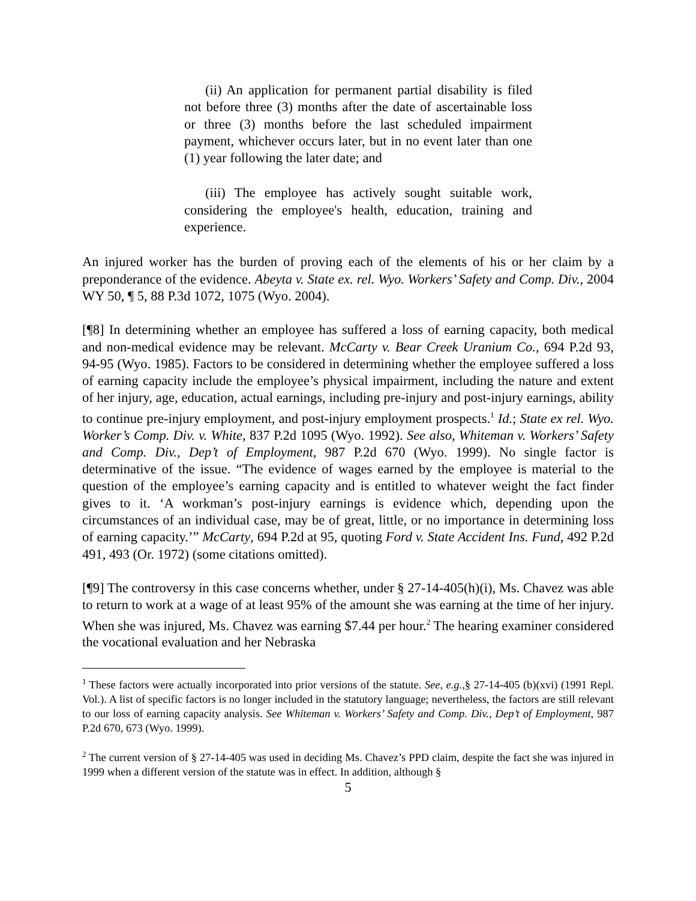(ii) An application for permanent partial disability is filed not before three (3) months after the date of ascertainable loss or three (3) months before the last scheduled impairment payment, whichever occurs later, but in no event later than one (1) year following the later date; and
(iii) The employee has actively sought suitable work, considering the employee's health, education, training and experience.
An injured worker has the burden of proving each of the elements of his or her claim by a preponderance of the evidence. Abeyta v. State ex. rel. Wyo. Workers’ Safety and Comp. Div., 2004 WY 50, ¶ 5, 88 P.3d 1072, 1075 (Wyo. 2004).
[¶8] In determining whether an employee has suffered a loss of earning capacity, both medical and non-medical evidence may be relevant. McCarty v. Bear Creek Uranium Co., 694 P.2d 93, 94-95 (Wyo. 1985). Factors to be considered in determining whether the employee suffered a loss of earning capacity include the employee’s physical impairment, including the nature and extent of her injury, age, education, actual earnings, including pre-injury and post-injury earnings, ability to continue pre-injury employment, and post-injury employment prospects.<sup>1</sup> Id.; State ex rel. Wyo. Worker’s Comp. Div. v. White, 837 P.2d 1095 (Wyo. 1992). See also, Whiteman v. Workers’ Safety and Comp. Div., Dep’t of Employment, 987 P.2d 670 (Wyo. 1999). No single factor is determinative of the issue. “The evidence of wages earned by the employee is material to the question of the employee’s earning capacity and is entitled to whatever weight the fact finder gives to it. ‘A workman’s post-injury earnings is evidence which, depending upon the circumstances of an individual case, may be of great, little, or no importance in determining loss of earning capacity.’” McCarty, 694 P.2d at 95, quoting Ford v. State Accident Ins. Fund, 492 P.2d 491, 493 (Or. 1972) (some citations omitted).
[¶9] The controversy in this case concerns whether, under § 27-14-405(h)(i), Ms. Chavez was able to return to work at a wage of at least 95% of the amount she was earning at the time of her injury. When she was injured, Ms. Chavez was earning $7.44 per hour.<sup>2</sup> The hearing examiner considered the vocational evaluation and her Nebraska
<sup>1</sup> These factors were actually incorporated into prior versions of the statute. See, e.g.,§ 27-14-405 (b)(xvi) (1991 Repl. Vol.). A list of specific factors is no longer included in the statutory language; nevertheless, the factors are still relevant to our loss of earning capacity analysis. See Whiteman v. Workers’ Safety and Comp. Div., Dep’t of Employment, 987 P.2d 670, 673 (Wyo. 1999).
<sup>2</sup> The current version of § 27-14-405 was used in deciding Ms. Chavez’s PPD claim, despite the fact she was injured in 1999 when a different version of the statute was in effect. In addition, although §
5